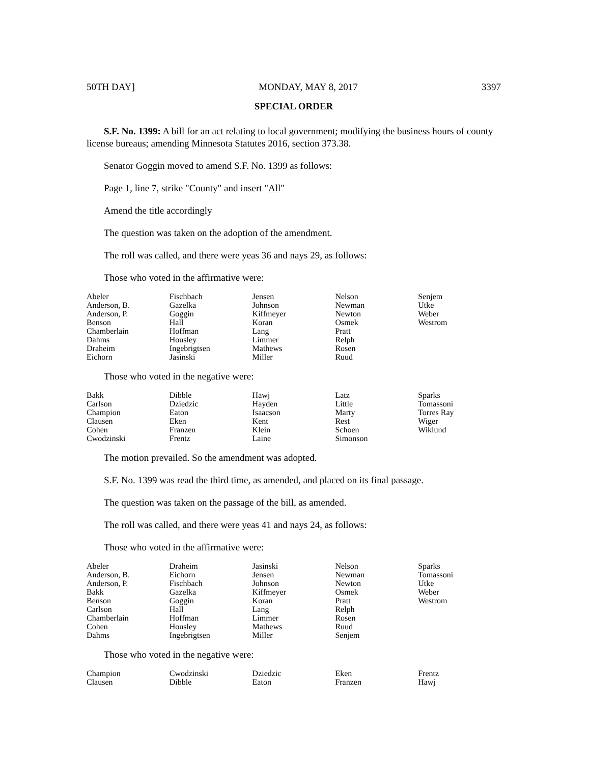50TH DAY] MONDAY, MAY 8, 2017 3397
SPECIAL ORDER
S.F. No. 1399: A bill for an act relating to local government; modifying the business hours of county license bureaus; amending Minnesota Statutes 2016, section 373.38.
Senator Goggin moved to amend S.F. No. 1399 as follows:
Page 1, line 7, strike "County" and insert "All"
Amend the title accordingly
The question was taken on the adoption of the amendment.
The roll was called, and there were yeas 36 and nays 29, as follows:
Those who voted in the affirmative were:
| Abeler | Fischbach | Jensen | Nelson | Senjem |
| Anderson, B. | Gazelka | Johnson | Newman | Utke |
| Anderson, P. | Goggin | Kiffmeyer | Newton | Weber |
| Benson | Hall | Koran | Osmek | Westrom |
| Chamberlain | Hoffman | Lang | Pratt | |
| Dahms | Housley | Limmer | Relph | |
| Draheim | Ingebrigtsen | Mathews | Rosen | |
| Eichorn | Jasinski | Miller | Ruud | |
Those who voted in the negative were:
| Bakk | Dibble | Hawj | Latz | Sparks |
| Carlson | Dziedzic | Hayden | Little | Tomassoni |
| Champion | Eaton | Isaacson | Marty | Torres Ray |
| Clausen | Eken | Kent | Rest | Wiger |
| Cohen | Franzen | Klein | Schoen | Wiklund |
| Cwodzinski | Frentz | Laine | Simonson | |
The motion prevailed. So the amendment was adopted.
S.F. No. 1399 was read the third time, as amended, and placed on its final passage.
The question was taken on the passage of the bill, as amended.
The roll was called, and there were yeas 41 and nays 24, as follows:
Those who voted in the affirmative were:
| Abeler | Draheim | Jasinski | Nelson | Sparks |
| Anderson, B. | Eichorn | Jensen | Newman | Tomassoni |
| Anderson, P. | Fischbach | Johnson | Newton | Utke |
| Bakk | Gazelka | Kiffmeyer | Osmek | Weber |
| Benson | Goggin | Koran | Pratt | Westrom |
| Carlson | Hall | Lang | Relph | |
| Chamberlain | Hoffman | Limmer | Rosen | |
| Cohen | Housley | Mathews | Ruud | |
| Dahms | Ingebrigtsen | Miller | Senjem | |
Those who voted in the negative were:
| Champion | Cwodzinski | Dziedzic | Eken | Frentz |
| Clausen | Dibble | Eaton | Franzen | Hawj |